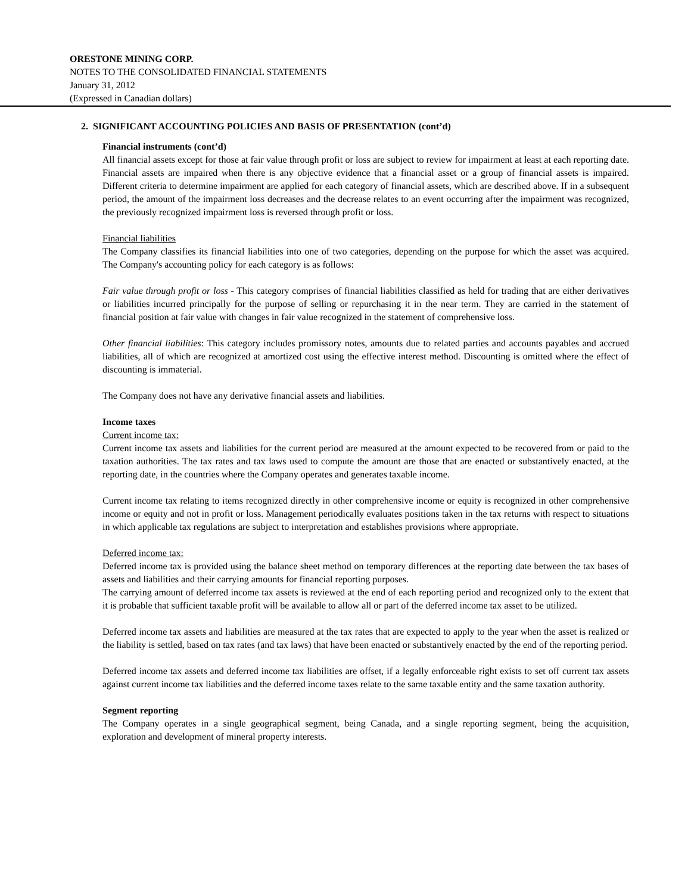ORESTONE MINING CORP.
NOTES TO THE CONSOLIDATED FINANCIAL STATEMENTS
January 31, 2012
(Expressed in Canadian dollars)
2. SIGNIFICANT ACCOUNTING POLICIES AND BASIS OF PRESENTATION (cont’d)
Financial instruments (cont’d)
All financial assets except for those at fair value through profit or loss are subject to review for impairment at least at each reporting date. Financial assets are impaired when there is any objective evidence that a financial asset or a group of financial assets is impaired. Different criteria to determine impairment are applied for each category of financial assets, which are described above. If in a subsequent period, the amount of the impairment loss decreases and the decrease relates to an event occurring after the impairment was recognized, the previously recognized impairment loss is reversed through profit or loss.
Financial liabilities
The Company classifies its financial liabilities into one of two categories, depending on the purpose for which the asset was acquired. The Company's accounting policy for each category is as follows:
Fair value through profit or loss - This category comprises of financial liabilities classified as held for trading that are either derivatives or liabilities incurred principally for the purpose of selling or repurchasing it in the near term. They are carried in the statement of financial position at fair value with changes in fair value recognized in the statement of comprehensive loss.
Other financial liabilities: This category includes promissory notes, amounts due to related parties and accounts payables and accrued liabilities, all of which are recognized at amortized cost using the effective interest method. Discounting is omitted where the effect of discounting is immaterial.
The Company does not have any derivative financial assets and liabilities.
Income taxes
Current income tax:
Current income tax assets and liabilities for the current period are measured at the amount expected to be recovered from or paid to the taxation authorities. The tax rates and tax laws used to compute the amount are those that are enacted or substantively enacted, at the reporting date, in the countries where the Company operates and generates taxable income.
Current income tax relating to items recognized directly in other comprehensive income or equity is recognized in other comprehensive income or equity and not in profit or loss. Management periodically evaluates positions taken in the tax returns with respect to situations in which applicable tax regulations are subject to interpretation and establishes provisions where appropriate.
Deferred income tax:
Deferred income tax is provided using the balance sheet method on temporary differences at the reporting date between the tax bases of assets and liabilities and their carrying amounts for financial reporting purposes.
The carrying amount of deferred income tax assets is reviewed at the end of each reporting period and recognized only to the extent that it is probable that sufficient taxable profit will be available to allow all or part of the deferred income tax asset to be utilized.
Deferred income tax assets and liabilities are measured at the tax rates that are expected to apply to the year when the asset is realized or the liability is settled, based on tax rates (and tax laws) that have been enacted or substantively enacted by the end of the reporting period.
Deferred income tax assets and deferred income tax liabilities are offset, if a legally enforceable right exists to set off current tax assets against current income tax liabilities and the deferred income taxes relate to the same taxable entity and the same taxation authority.
Segment reporting
The Company operates in a single geographical segment, being Canada, and a single reporting segment, being the acquisition, exploration and development of mineral property interests.